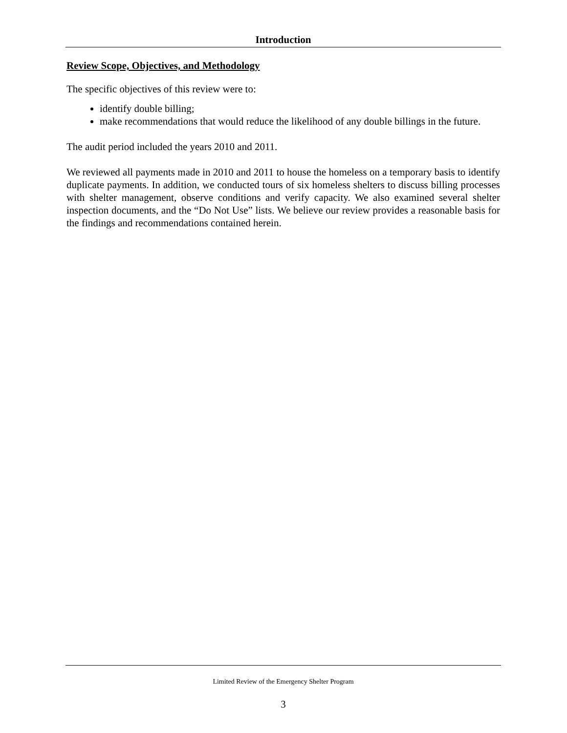Introduction
Review Scope, Objectives, and Methodology
The specific objectives of this review were to:
identify double billing;
make recommendations that would reduce the likelihood of any double billings in the future.
The audit period included the years 2010 and 2011.
We reviewed all payments made in 2010 and 2011 to house the homeless on a temporary basis to identify duplicate payments. In addition, we conducted tours of six homeless shelters to discuss billing processes with shelter management, observe conditions and verify capacity. We also examined several shelter inspection documents, and the “Do Not Use” lists. We believe our review provides a reasonable basis for the findings and recommendations contained herein.
Limited Review of the Emergency Shelter Program
3